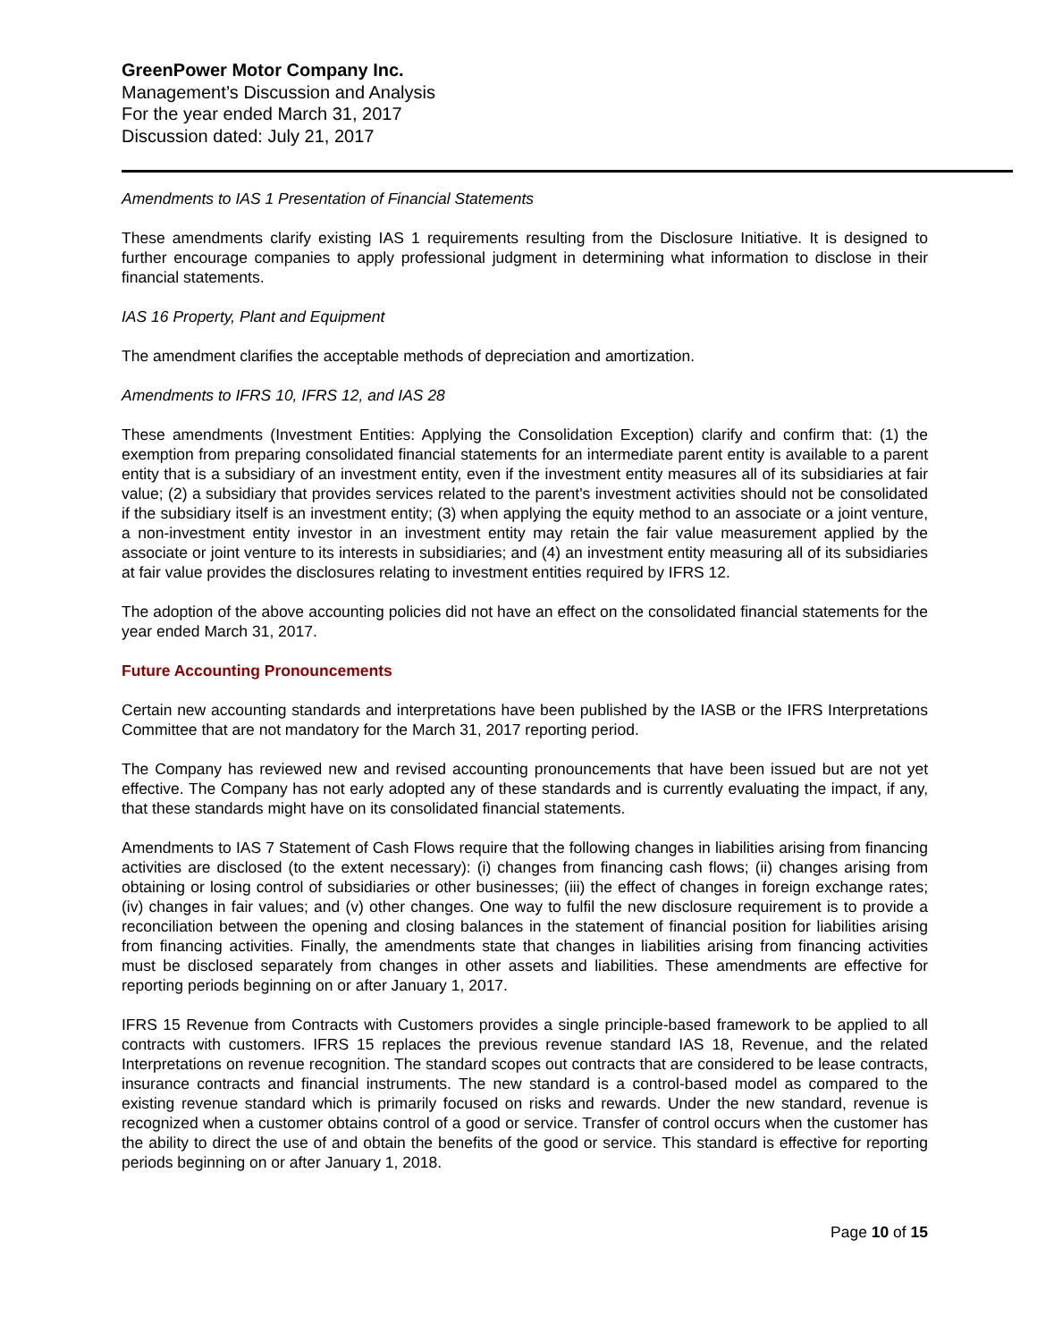GreenPower Motor Company Inc.
Management’s Discussion and Analysis
For the year ended March 31, 2017
Discussion dated: July 21, 2017
Amendments to IAS 1 Presentation of Financial Statements
These amendments clarify existing IAS 1 requirements resulting from the Disclosure Initiative. It is designed to further encourage companies to apply professional judgment in determining what information to disclose in their financial statements.
IAS 16 Property, Plant and Equipment
The amendment clarifies the acceptable methods of depreciation and amortization.
Amendments to IFRS 10, IFRS 12, and IAS 28
These amendments (Investment Entities: Applying the Consolidation Exception) clarify and confirm that: (1) the exemption from preparing consolidated financial statements for an intermediate parent entity is available to a parent entity that is a subsidiary of an investment entity, even if the investment entity measures all of its subsidiaries at fair value; (2) a subsidiary that provides services related to the parent's investment activities should not be consolidated if the subsidiary itself is an investment entity; (3) when applying the equity method to an associate or a joint venture, a non-investment entity investor in an investment entity may retain the fair value measurement applied by the associate or joint venture to its interests in subsidiaries; and (4) an investment entity measuring all of its subsidiaries at fair value provides the disclosures relating to investment entities required by IFRS 12.
The adoption of the above accounting policies did not have an effect on the consolidated financial statements for the year ended March 31, 2017.
Future Accounting Pronouncements
Certain new accounting standards and interpretations have been published by the IASB or the IFRS Interpretations Committee that are not mandatory for the March 31, 2017 reporting period.
The Company has reviewed new and revised accounting pronouncements that have been issued but are not yet effective. The Company has not early adopted any of these standards and is currently evaluating the impact, if any, that these standards might have on its consolidated financial statements.
Amendments to IAS 7 Statement of Cash Flows require that the following changes in liabilities arising from financing activities are disclosed (to the extent necessary): (i) changes from financing cash flows; (ii) changes arising from obtaining or losing control of subsidiaries or other businesses; (iii) the effect of changes in foreign exchange rates; (iv) changes in fair values; and (v) other changes. One way to fulfil the new disclosure requirement is to provide a reconciliation between the opening and closing balances in the statement of financial position for liabilities arising from financing activities. Finally, the amendments state that changes in liabilities arising from financing activities must be disclosed separately from changes in other assets and liabilities. These amendments are effective for reporting periods beginning on or after January 1, 2017.
IFRS 15 Revenue from Contracts with Customers provides a single principle-based framework to be applied to all contracts with customers. IFRS 15 replaces the previous revenue standard IAS 18, Revenue, and the related Interpretations on revenue recognition. The standard scopes out contracts that are considered to be lease contracts, insurance contracts and financial instruments. The new standard is a control-based model as compared to the existing revenue standard which is primarily focused on risks and rewards. Under the new standard, revenue is recognized when a customer obtains control of a good or service. Transfer of control occurs when the customer has the ability to direct the use of and obtain the benefits of the good or service. This standard is effective for reporting periods beginning on or after January 1, 2018.
Page 10 of 15